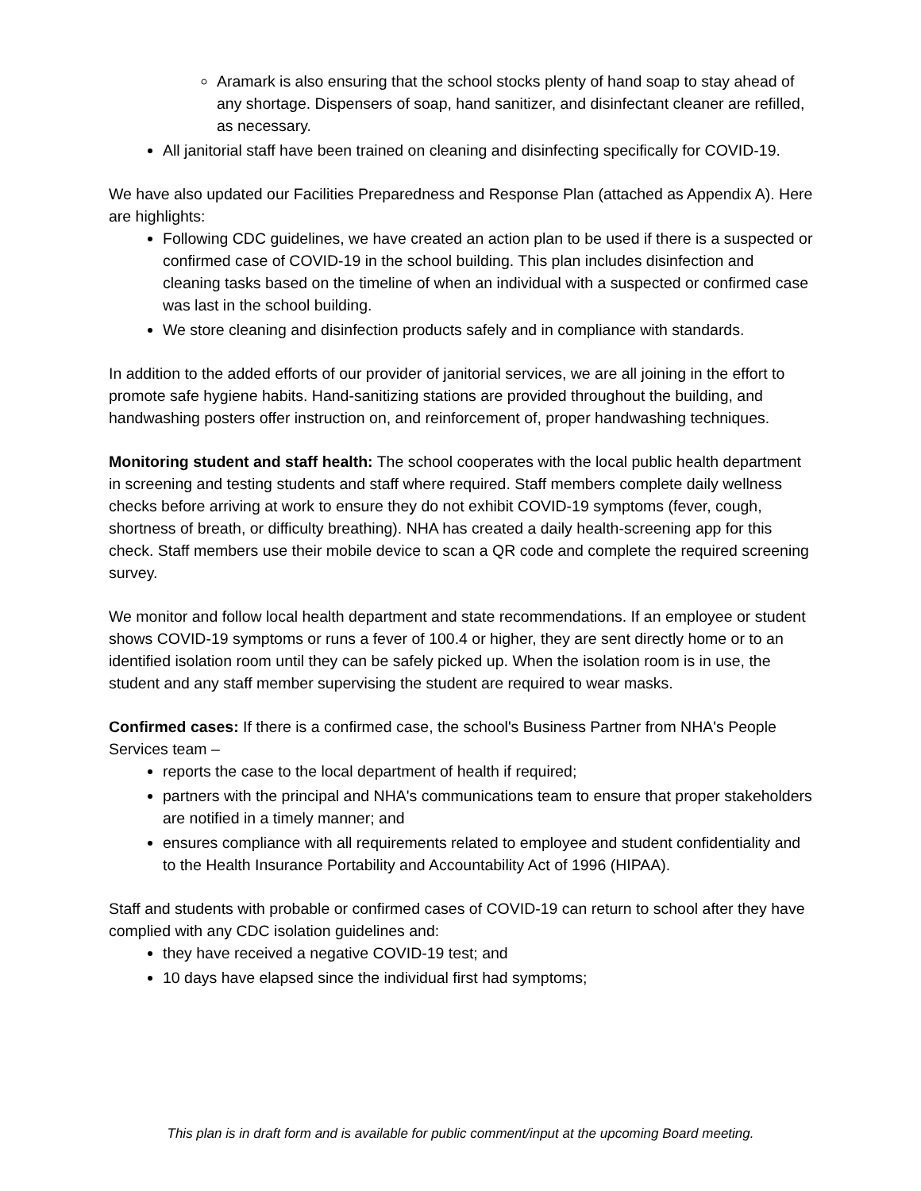Aramark is also ensuring that the school stocks plenty of hand soap to stay ahead of any shortage. Dispensers of soap, hand sanitizer, and disinfectant cleaner are refilled, as necessary.
All janitorial staff have been trained on cleaning and disinfecting specifically for COVID-19.
We have also updated our Facilities Preparedness and Response Plan (attached as Appendix A). Here are highlights:
Following CDC guidelines, we have created an action plan to be used if there is a suspected or confirmed case of COVID-19 in the school building. This plan includes disinfection and cleaning tasks based on the timeline of when an individual with a suspected or confirmed case was last in the school building.
We store cleaning and disinfection products safely and in compliance with standards.
In addition to the added efforts of our provider of janitorial services, we are all joining in the effort to promote safe hygiene habits. Hand-sanitizing stations are provided throughout the building, and handwashing posters offer instruction on, and reinforcement of, proper handwashing techniques.
Monitoring student and staff health: The school cooperates with the local public health department in screening and testing students and staff where required. Staff members complete daily wellness checks before arriving at work to ensure they do not exhibit COVID-19 symptoms (fever, cough, shortness of breath, or difficulty breathing). NHA has created a daily health-screening app for this check. Staff members use their mobile device to scan a QR code and complete the required screening survey.
We monitor and follow local health department and state recommendations. If an employee or student shows COVID-19 symptoms or runs a fever of 100.4 or higher, they are sent directly home or to an identified isolation room until they can be safely picked up. When the isolation room is in use, the student and any staff member supervising the student are required to wear masks.
Confirmed cases: If there is a confirmed case, the school's Business Partner from NHA's People Services team –
reports the case to the local department of health if required;
partners with the principal and NHA's communications team to ensure that proper stakeholders are notified in a timely manner; and
ensures compliance with all requirements related to employee and student confidentiality and to the Health Insurance Portability and Accountability Act of 1996 (HIPAA).
Staff and students with probable or confirmed cases of COVID-19 can return to school after they have complied with any CDC isolation guidelines and:
they have received a negative COVID-19 test; and
10 days have elapsed since the individual first had symptoms;
This plan is in draft form and is available for public comment/input at the upcoming Board meeting.